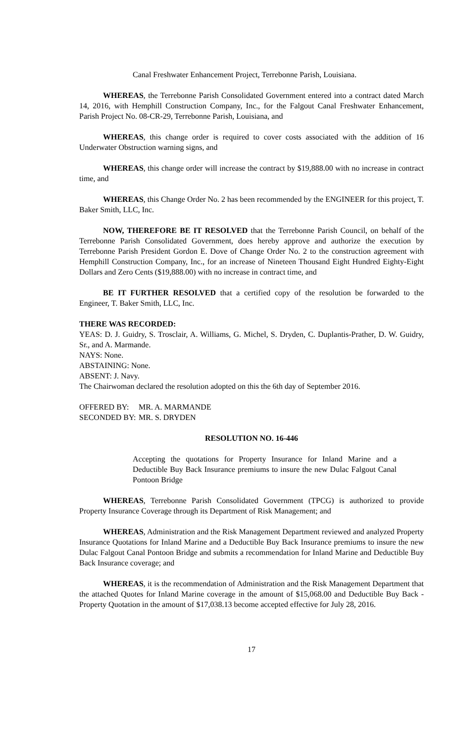Canal Freshwater Enhancement Project, Terrebonne Parish, Louisiana.
WHEREAS, the Terrebonne Parish Consolidated Government entered into a contract dated March 14, 2016, with Hemphill Construction Company, Inc., for the Falgout Canal Freshwater Enhancement, Parish Project No. 08-CR-29, Terrebonne Parish, Louisiana, and
WHEREAS, this change order is required to cover costs associated with the addition of 16 Underwater Obstruction warning signs, and
WHEREAS, this change order will increase the contract by $19,888.00 with no increase in contract time, and
WHEREAS, this Change Order No. 2 has been recommended by the ENGINEER for this project, T. Baker Smith, LLC, Inc.
NOW, THEREFORE BE IT RESOLVED that the Terrebonne Parish Council, on behalf of the Terrebonne Parish Consolidated Government, does hereby approve and authorize the execution by Terrebonne Parish President Gordon E. Dove of Change Order No. 2 to the construction agreement with Hemphill Construction Company, Inc., for an increase of Nineteen Thousand Eight Hundred Eighty-Eight Dollars and Zero Cents ($19,888.00) with no increase in contract time, and
BE IT FURTHER RESOLVED that a certified copy of the resolution be forwarded to the Engineer, T. Baker Smith, LLC, Inc.
THERE WAS RECORDED:
YEAS: D. J. Guidry, S. Trosclair, A. Williams, G. Michel, S. Dryden, C. Duplantis-Prather, D. W. Guidry, Sr., and A. Marmande.
NAYS: None.
ABSTAINING: None.
ABSENT: J. Navy.
The Chairwoman declared the resolution adopted on this the 6th day of September 2016.
OFFERED BY: MR. A. MARMANDE
SECONDED BY: MR. S. DRYDEN
RESOLUTION NO. 16-446
Accepting the quotations for Property Insurance for Inland Marine and a Deductible Buy Back Insurance premiums to insure the new Dulac Falgout Canal Pontoon Bridge
WHEREAS, Terrebonne Parish Consolidated Government (TPCG) is authorized to provide Property Insurance Coverage through its Department of Risk Management; and
WHEREAS, Administration and the Risk Management Department reviewed and analyzed Property Insurance Quotations for Inland Marine and a Deductible Buy Back Insurance premiums to insure the new Dulac Falgout Canal Pontoon Bridge and submits a recommendation for Inland Marine and Deductible Buy Back Insurance coverage; and
WHEREAS, it is the recommendation of Administration and the Risk Management Department that the attached Quotes for Inland Marine coverage in the amount of $15,068.00 and Deductible Buy Back - Property Quotation in the amount of $17,038.13 become accepted effective for July 28, 2016.
17